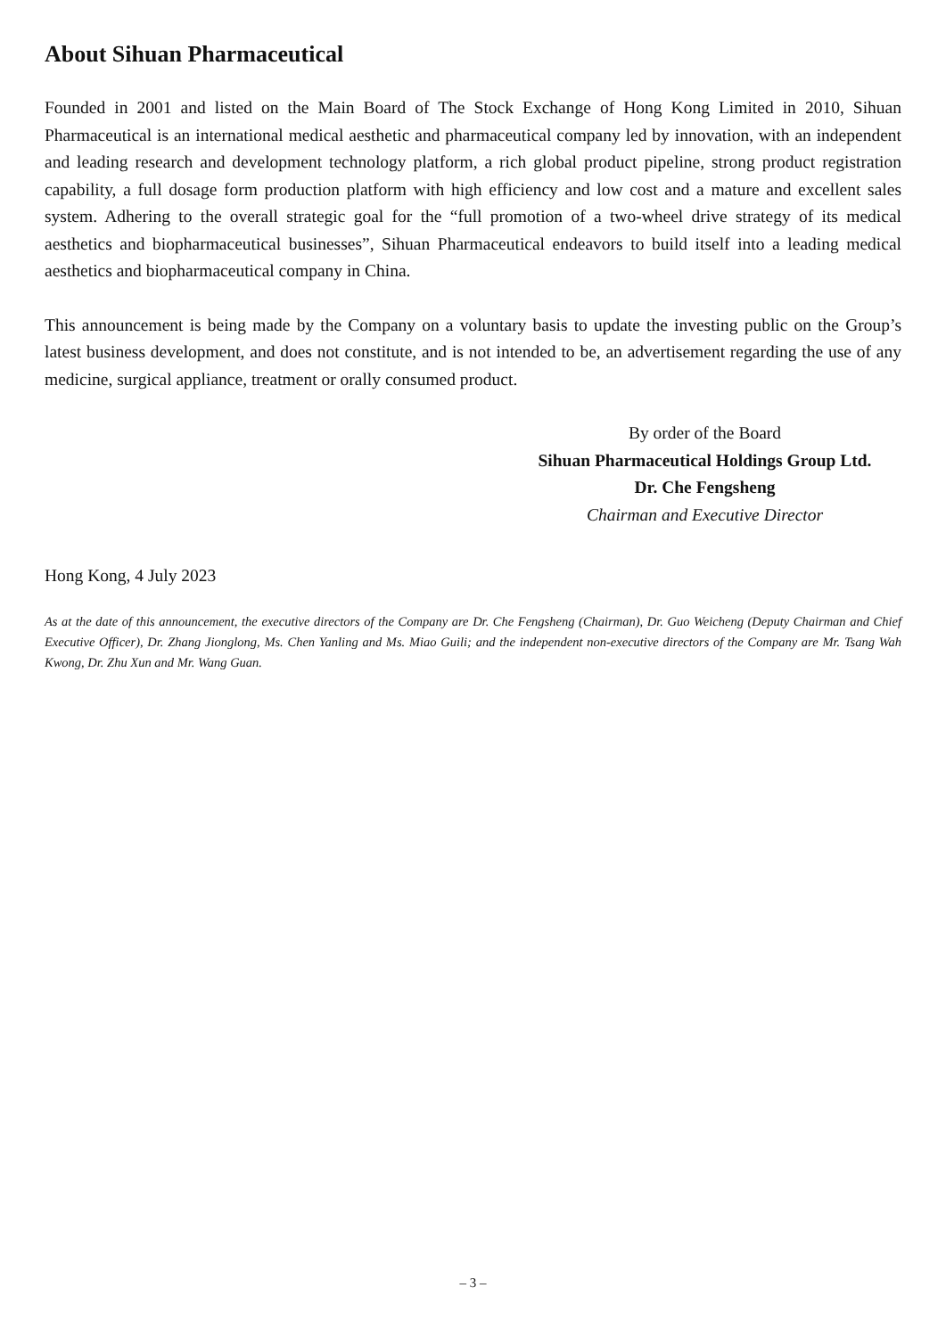About Sihuan Pharmaceutical
Founded in 2001 and listed on the Main Board of The Stock Exchange of Hong Kong Limited in 2010, Sihuan Pharmaceutical is an international medical aesthetic and pharmaceutical company led by innovation, with an independent and leading research and development technology platform, a rich global product pipeline, strong product registration capability, a full dosage form production platform with high efficiency and low cost and a mature and excellent sales system. Adhering to the overall strategic goal for the “full promotion of a two-wheel drive strategy of its medical aesthetics and biopharmaceutical businesses”, Sihuan Pharmaceutical endeavors to build itself into a leading medical aesthetics and biopharmaceutical company in China.
This announcement is being made by the Company on a voluntary basis to update the investing public on the Group’s latest business development, and does not constitute, and is not intended to be, an advertisement regarding the use of any medicine, surgical appliance, treatment or orally consumed product.
By order of the Board
Sihuan Pharmaceutical Holdings Group Ltd.
Dr. Che Fengsheng
Chairman and Executive Director
Hong Kong, 4 July 2023
As at the date of this announcement, the executive directors of the Company are Dr. Che Fengsheng (Chairman), Dr. Guo Weicheng (Deputy Chairman and Chief Executive Officer), Dr. Zhang Jionglong, Ms. Chen Yanling and Ms. Miao Guili; and the independent non-executive directors of the Company are Mr. Tsang Wah Kwong, Dr. Zhu Xun and Mr. Wang Guan.
– 3 –